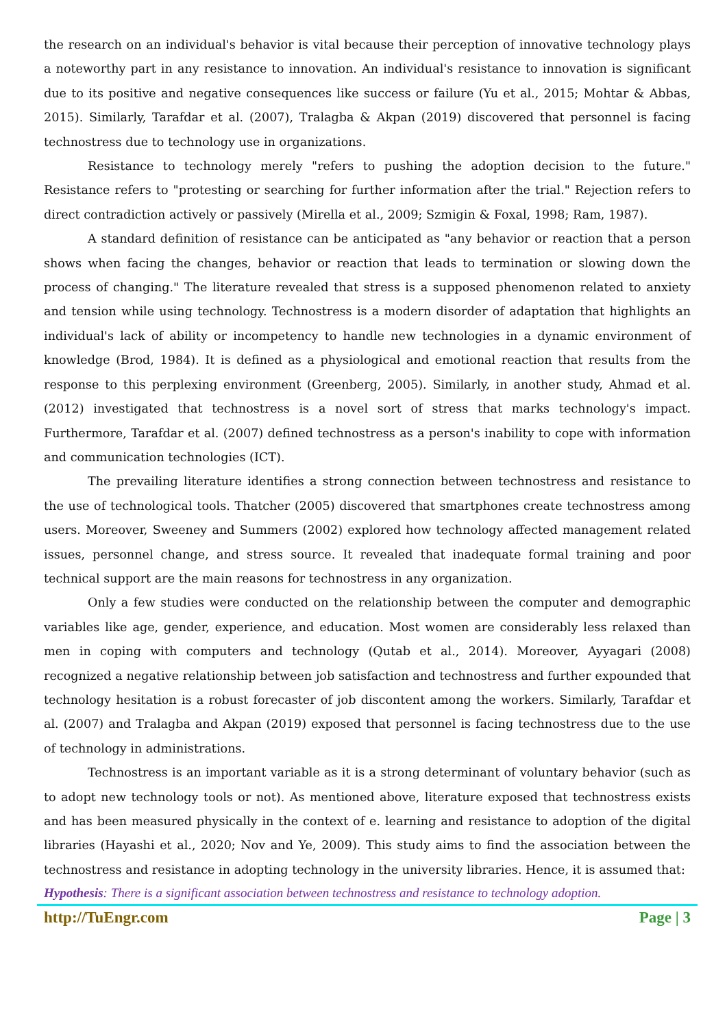the research on an individual's behavior is vital because their perception of innovative technology plays a noteworthy part in any resistance to innovation. An individual's resistance to innovation is significant due to its positive and negative consequences like success or failure (Yu et al., 2015; Mohtar & Abbas, 2015). Similarly, Tarafdar et al. (2007), Tralagba & Akpan (2019) discovered that personnel is facing technostress due to technology use in organizations.
Resistance to technology merely "refers to pushing the adoption decision to the future." Resistance refers to "protesting or searching for further information after the trial." Rejection refers to direct contradiction actively or passively (Mirella et al., 2009; Szmigin & Foxal, 1998; Ram, 1987).
A standard definition of resistance can be anticipated as "any behavior or reaction that a person shows when facing the changes, behavior or reaction that leads to termination or slowing down the process of changing." The literature revealed that stress is a supposed phenomenon related to anxiety and tension while using technology. Technostress is a modern disorder of adaptation that highlights an individual's lack of ability or incompetency to handle new technologies in a dynamic environment of knowledge (Brod, 1984). It is defined as a physiological and emotional reaction that results from the response to this perplexing environment (Greenberg, 2005). Similarly, in another study, Ahmad et al. (2012) investigated that technostress is a novel sort of stress that marks technology's impact. Furthermore, Tarafdar et al. (2007) defined technostress as a person's inability to cope with information and communication technologies (ICT).
The prevailing literature identifies a strong connection between technostress and resistance to the use of technological tools. Thatcher (2005) discovered that smartphones create technostress among users. Moreover, Sweeney and Summers (2002) explored how technology affected management related issues, personnel change, and stress source. It revealed that inadequate formal training and poor technical support are the main reasons for technostress in any organization.
Only a few studies were conducted on the relationship between the computer and demographic variables like age, gender, experience, and education. Most women are considerably less relaxed than men in coping with computers and technology (Qutab et al., 2014). Moreover, Ayyagari (2008) recognized a negative relationship between job satisfaction and technostress and further expounded that technology hesitation is a robust forecaster of job discontent among the workers. Similarly, Tarafdar et al. (2007) and Tralagba and Akpan (2019) exposed that personnel is facing technostress due to the use of technology in administrations.
Technostress is an important variable as it is a strong determinant of voluntary behavior (such as to adopt new technology tools or not). As mentioned above, literature exposed that technostress exists and has been measured physically in the context of e. learning and resistance to adoption of the digital libraries (Hayashi et al., 2020; Nov and Ye, 2009). This study aims to find the association between the technostress and resistance in adopting technology in the university libraries. Hence, it is assumed that:
Hypothesis: There is a significant association between technostress and resistance to technology adoption.
http://TuEngr.com Page | 3